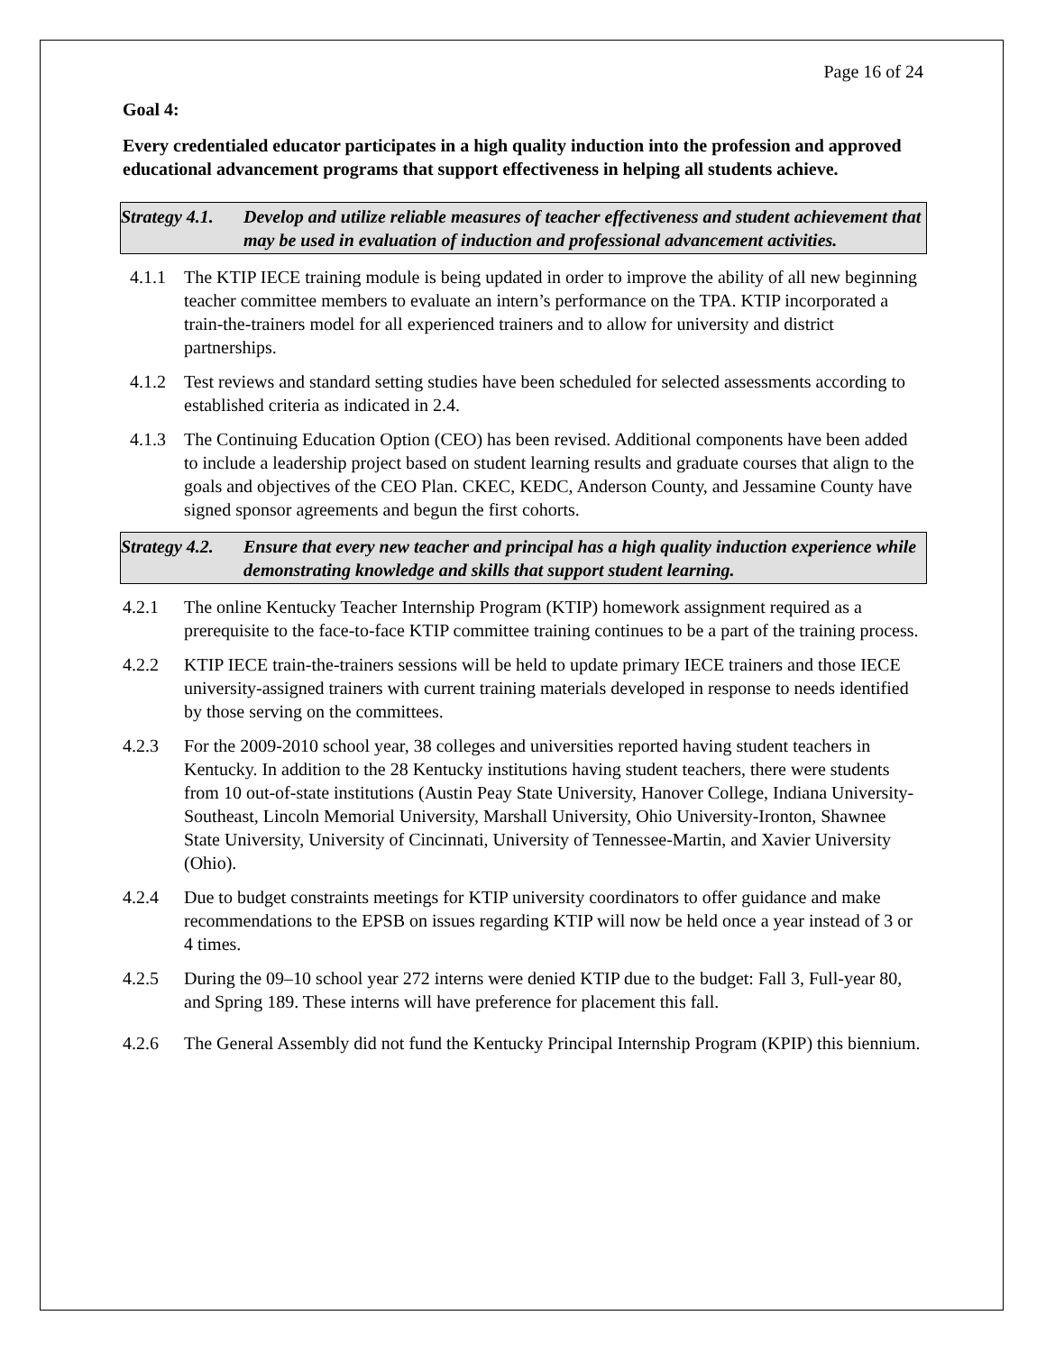Page 16 of 24
Goal 4:
Every credentialed educator participates in a high quality induction into the profession and approved educational advancement programs that support effectiveness in helping all students achieve.
Strategy 4.1.
Develop and utilize reliable measures of teacher effectiveness and student achievement that may be used in evaluation of induction and professional advancement activities.
4.1.1 The KTIP IECE training module is being updated in order to improve the ability of all new beginning teacher committee members to evaluate an intern’s performance on the TPA. KTIP incorporated a train-the-trainers model for all experienced trainers and to allow for university and district partnerships.
4.1.2 Test reviews and standard setting studies have been scheduled for selected assessments according to established criteria as indicated in 2.4.
4.1.3 The Continuing Education Option (CEO) has been revised. Additional components have been added to include a leadership project based on student learning results and graduate courses that align to the goals and objectives of the CEO Plan. CKEC, KEDC, Anderson County, and Jessamine County have signed sponsor agreements and begun the first cohorts.
Strategy 4.2.
Ensure that every new teacher and principal has a high quality induction experience while demonstrating knowledge and skills that support student learning.
4.2.1 The online Kentucky Teacher Internship Program (KTIP) homework assignment required as a prerequisite to the face-to-face KTIP committee training continues to be a part of the training process.
4.2.2 KTIP IECE train-the-trainers sessions will be held to update primary IECE trainers and those IECE university-assigned trainers with current training materials developed in response to needs identified by those serving on the committees.
4.2.3 For the 2009-2010 school year, 38 colleges and universities reported having student teachers in Kentucky. In addition to the 28 Kentucky institutions having student teachers, there were students from 10 out-of-state institutions (Austin Peay State University, Hanover College, Indiana University-Southeast, Lincoln Memorial University, Marshall University, Ohio University-Ironton, Shawnee State University, University of Cincinnati, University of Tennessee-Martin, and Xavier University (Ohio).
4.2.4 Due to budget constraints meetings for KTIP university coordinators to offer guidance and make recommendations to the EPSB on issues regarding KTIP will now be held once a year instead of 3 or 4 times.
4.2.5 During the 09–10 school year 272 interns were denied KTIP due to the budget: Fall 3, Full-year 80, and Spring 189. These interns will have preference for placement this fall.
4.2.6 The General Assembly did not fund the Kentucky Principal Internship Program (KPIP) this biennium.